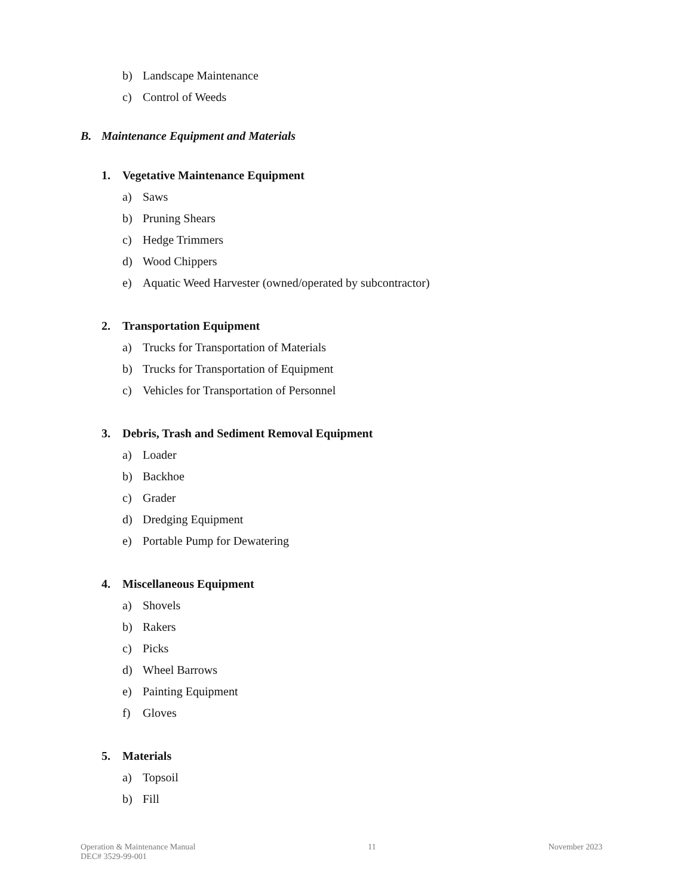b) Landscape Maintenance
c) Control of Weeds
B. Maintenance Equipment and Materials
1. Vegetative Maintenance Equipment
a) Saws
b) Pruning Shears
c) Hedge Trimmers
d) Wood Chippers
e) Aquatic Weed Harvester (owned/operated by subcontractor)
2. Transportation Equipment
a) Trucks for Transportation of Materials
b) Trucks for Transportation of Equipment
c) Vehicles for Transportation of Personnel
3. Debris, Trash and Sediment Removal Equipment
a) Loader
b) Backhoe
c) Grader
d) Dredging Equipment
e) Portable Pump for Dewatering
4. Miscellaneous Equipment
a) Shovels
b) Rakers
c) Picks
d) Wheel Barrows
e) Painting Equipment
f) Gloves
5. Materials
a) Topsoil
b) Fill
Operation & Maintenance Manual
DEC# 3529-99-001
11 November 2023